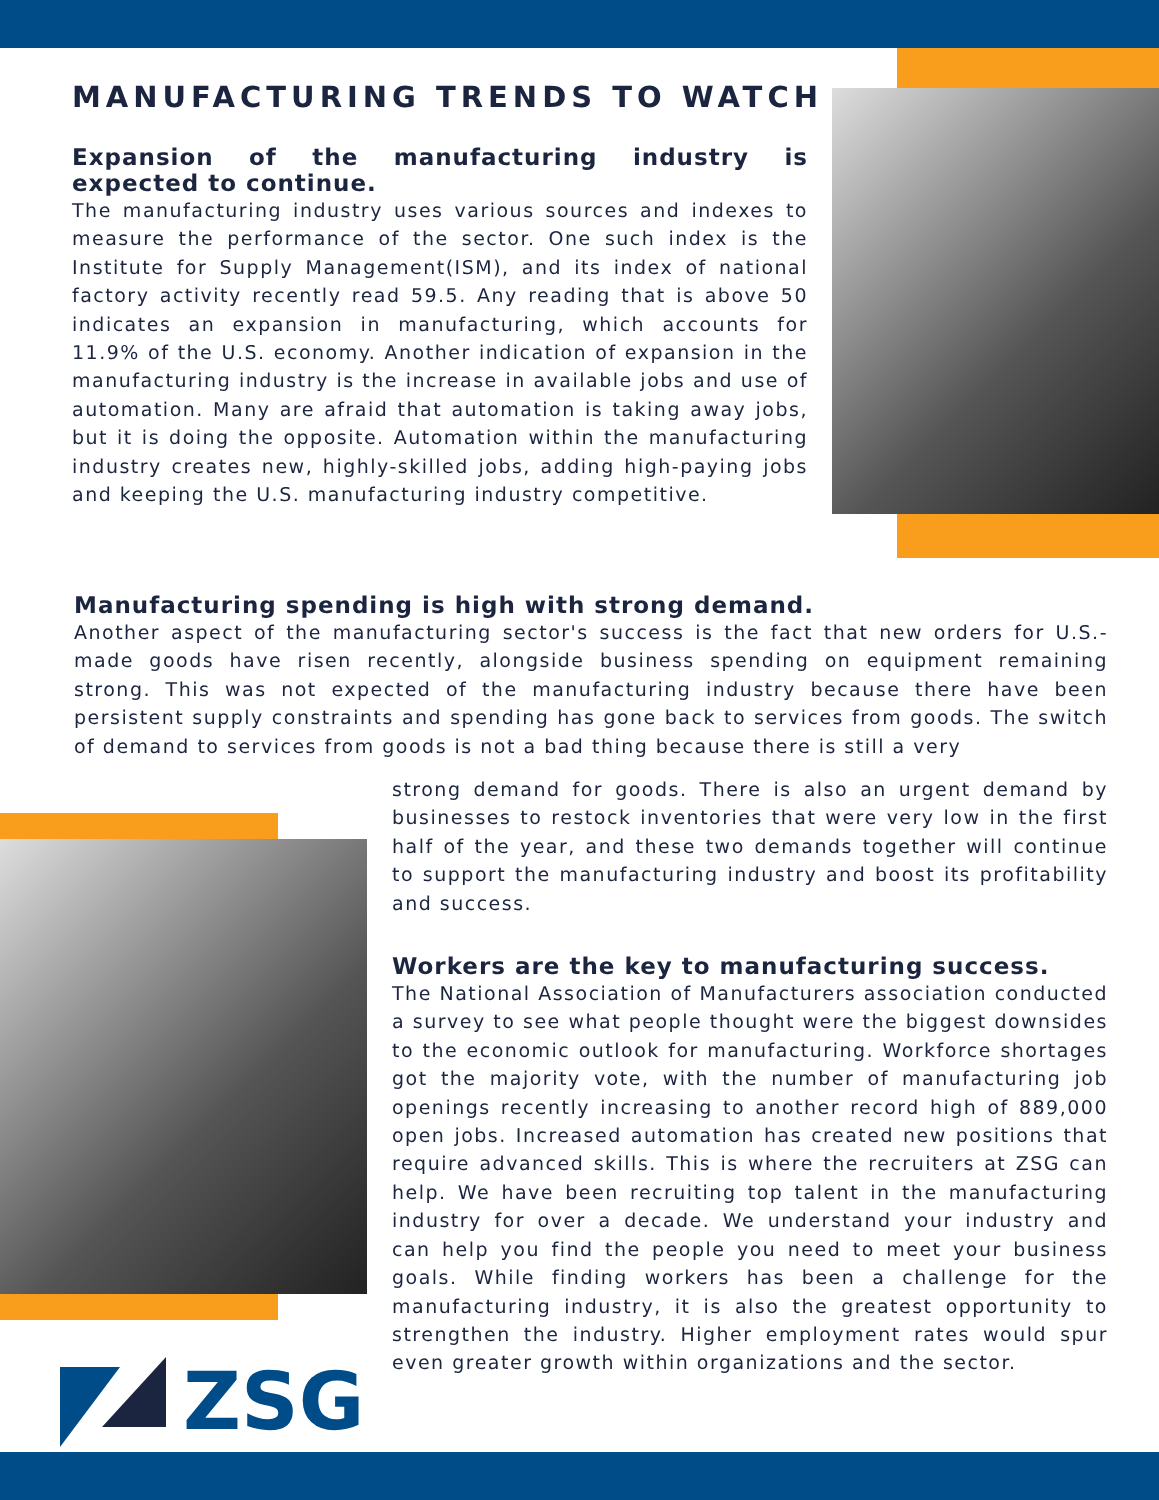MANUFACTURING TRENDS TO WATCH
Expansion of the manufacturing industry is expected to continue.
The manufacturing industry uses various sources and indexes to measure the performance of the sector. One such index is the Institute for Supply Management(ISM), and its index of national factory activity recently read 59.5. Any reading that is above 50 indicates an expansion in manufacturing, which accounts for 11.9% of the U.S. economy. Another indication of expansion in the manufacturing industry is the increase in available jobs and use of automation. Many are afraid that automation is taking away jobs, but it is doing the opposite. Automation within the manufacturing industry creates new, highly-skilled jobs, adding high-paying jobs and keeping the U.S. manufacturing industry competitive.
Manufacturing spending is high with strong demand.
Another aspect of the manufacturing sector's success is the fact that new orders for U.S.-made goods have risen recently, alongside business spending on equipment remaining strong. This was not expected of the manufacturing industry because there have been persistent supply constraints and spending has gone back to services from goods. The switch of demand to services from goods is not a bad thing because there is still a very
strong demand for goods. There is also an urgent demand by businesses to restock inventories that were very low in the first half of the year, and these two demands together will continue to support the manufacturing industry and boost its profitability and success.
Workers are the key to manufacturing success.
The National Association of Manufacturers association conducted a survey to see what people thought were the biggest downsides to the economic outlook for manufacturing. Workforce shortages got the majority vote, with the number of manufacturing job openings recently increasing to another record high of 889,000 open jobs. Increased automation has created new positions that require advanced skills. This is where the recruiters at ZSG can help. We have been recruiting top talent in the manufacturing industry for over a decade. We understand your industry and can help you find the people you need to meet your business goals. While finding workers has been a challenge for the manufacturing industry, it is also the greatest opportunity to strengthen the industry. Higher employment rates would spur even greater growth within organizations and the sector.
ZSG